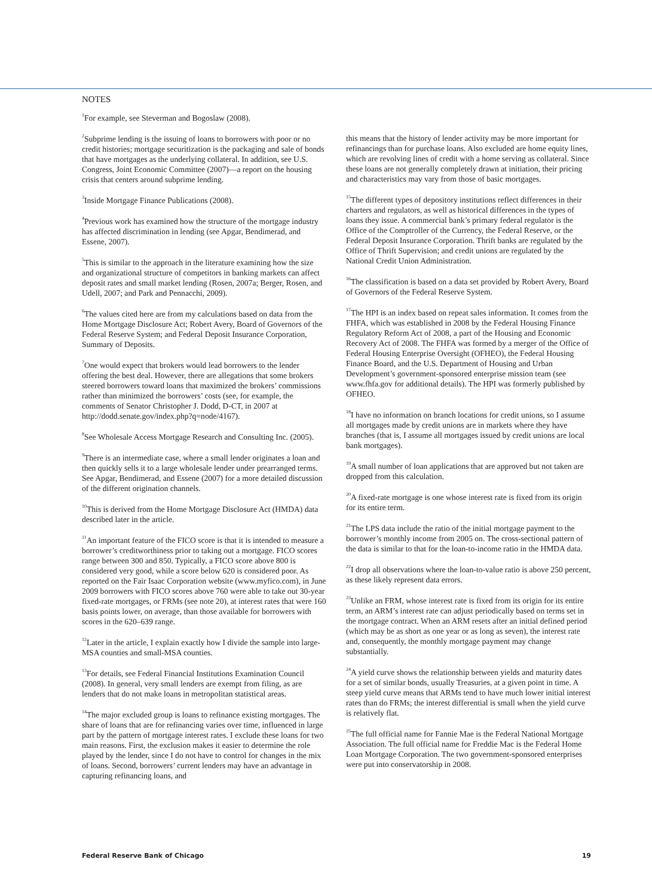NOTES
<sup>1</sup> For example, see Steverman and Bogoslaw (2008).
<sup>2</sup> Subprime lending is the issuing of loans to borrowers with poor or no credit histories; mortgage securitization is the packaging and sale of bonds that have mortgages as the underlying collateral. In addition, see U.S. Congress, Joint Economic Committee (2007)—a report on the housing crisis that centers around subprime lending.
<sup>3</sup> Inside Mortgage Finance Publications (2008).
<sup>4</sup> Previous work has examined how the structure of the mortgage industry has affected discrimination in lending (see Apgar, Bendimerad, and Essene, 2007).
<sup>5</sup> This is similar to the approach in the literature examining how the size and organizational structure of competitors in banking markets can affect deposit rates and small market lending (Rosen, 2007a; Berger, Rosen, and Udell, 2007; and Park and Pennacchi, 2009).
<sup>6</sup> The values cited here are from my calculations based on data from the Home Mortgage Disclosure Act; Robert Avery, Board of Governors of the Federal Reserve System; and Federal Deposit Insurance Corporation, Summary of Deposits.
<sup>7</sup> One would expect that brokers would lead borrowers to the lender offering the best deal. However, there are allegations that some brokers steered borrowers toward loans that maximized the brokers’ commissions rather than minimized the borrowers’ costs (see, for example, the comments of Senator Christopher J. Dodd, D-CT, in 2007 at http://dodd.senate.gov/index.php?q=node/4167).
<sup>8</sup> See Wholesale Access Mortgage Research and Consulting Inc. (2005).
<sup>9</sup> There is an intermediate case, where a small lender originates a loan and then quickly sells it to a large wholesale lender under prearranged terms. See Apgar, Bendimerad, and Essene (2007) for a more detailed discussion of the different origination channels.
<sup>10</sup> This is derived from the Home Mortgage Disclosure Act (HMDA) data described later in the article.
<sup>11</sup> An important feature of the FICO score is that it is intended to measure a borrower’s creditworthiness prior to taking out a mortgage. FICO scores range between 300 and 850. Typically, a FICO score above 800 is considered very good, while a score below 620 is considered poor. As reported on the Fair Isaac Corporation website (www.myfico.com), in June 2009 borrowers with FICO scores above 760 were able to take out 30-year fixed-rate mortgages, or FRMs (see note 20), at interest rates that were 160 basis points lower, on average, than those available for borrowers with scores in the 620–639 range.
<sup>12</sup> Later in the article, I explain exactly how I divide the sample into large-MSA counties and small-MSA counties.
<sup>13</sup> For details, see Federal Financial Institutions Examination Council (2008). In general, very small lenders are exempt from filing, as are lenders that do not make loans in metropolitan statistical areas.
<sup>14</sup> The major excluded group is loans to refinance existing mortgages. The share of loans that are for refinancing varies over time, influenced in large part by the pattern of mortgage interest rates. I exclude these loans for two main reasons. First, the exclusion makes it easier to determine the role played by the lender, since I do not have to control for changes in the mix of loans. Second, borrowers’ current lenders may have an advantage in capturing refinancing loans, and
this means that the history of lender activity may be more important for refinancings than for purchase loans. Also excluded are home equity lines, which are revolving lines of credit with a home serving as collateral. Since these loans are not generally completely drawn at initiation, their pricing and characteristics may vary from those of basic mortgages.
<sup>15</sup> The different types of depository institutions reflect differences in their charters and regulators, as well as historical differences in the types of loans they issue. A commercial bank’s primary federal regulator is the Office of the Comptroller of the Currency, the Federal Reserve, or the Federal Deposit Insurance Corporation. Thrift banks are regulated by the Office of Thrift Supervision; and credit unions are regulated by the National Credit Union Administration.
<sup>16</sup> The classification is based on a data set provided by Robert Avery, Board of Governors of the Federal Reserve System.
<sup>17</sup> The HPI is an index based on repeat sales information. It comes from the FHFA, which was established in 2008 by the Federal Housing Finance Regulatory Reform Act of 2008, a part of the Housing and Economic Recovery Act of 2008. The FHFA was formed by a merger of the Office of Federal Housing Enterprise Oversight (OFHEO), the Federal Housing Finance Board, and the U.S. Department of Housing and Urban Development’s government-sponsored enterprise mission team (see www.fhfa.gov for additional details). The HPI was formerly published by OFHEO.
<sup>18</sup> I have no information on branch locations for credit unions, so I assume all mortgages made by credit unions are in markets where they have branches (that is, I assume all mortgages issued by credit unions are local bank mortgages).
<sup>19</sup> A small number of loan applications that are approved but not taken are dropped from this calculation.
<sup>20</sup> A fixed-rate mortgage is one whose interest rate is fixed from its origin for its entire term.
<sup>21</sup> The LPS data include the ratio of the initial mortgage payment to the borrower’s monthly income from 2005 on. The cross-sectional pattern of the data is similar to that for the loan-to-income ratio in the HMDA data.
<sup>22</sup> I drop all observations where the loan-to-value ratio is above 250 percent, as these likely represent data errors.
<sup>23</sup> Unlike an FRM, whose interest rate is fixed from its origin for its entire term, an ARM’s interest rate can adjust periodically based on terms set in the mortgage contract. When an ARM resets after an initial defined period (which may be as short as one year or as long as seven), the interest rate and, consequently, the monthly mortgage payment may change substantially.
<sup>24</sup> A yield curve shows the relationship between yields and maturity dates for a set of similar bonds, usually Treasuries, at a given point in time. A steep yield curve means that ARMs tend to have much lower initial interest rates than do FRMs; the interest differential is small when the yield curve is relatively flat.
<sup>25</sup> The full official name for Fannie Mae is the Federal National Mortgage Association. The full official name for Freddie Mac is the Federal Home Loan Mortgage Corporation. The two government-sponsored enterprises were put into conservatorship in 2008.
Federal Reserve Bank of Chicago 19